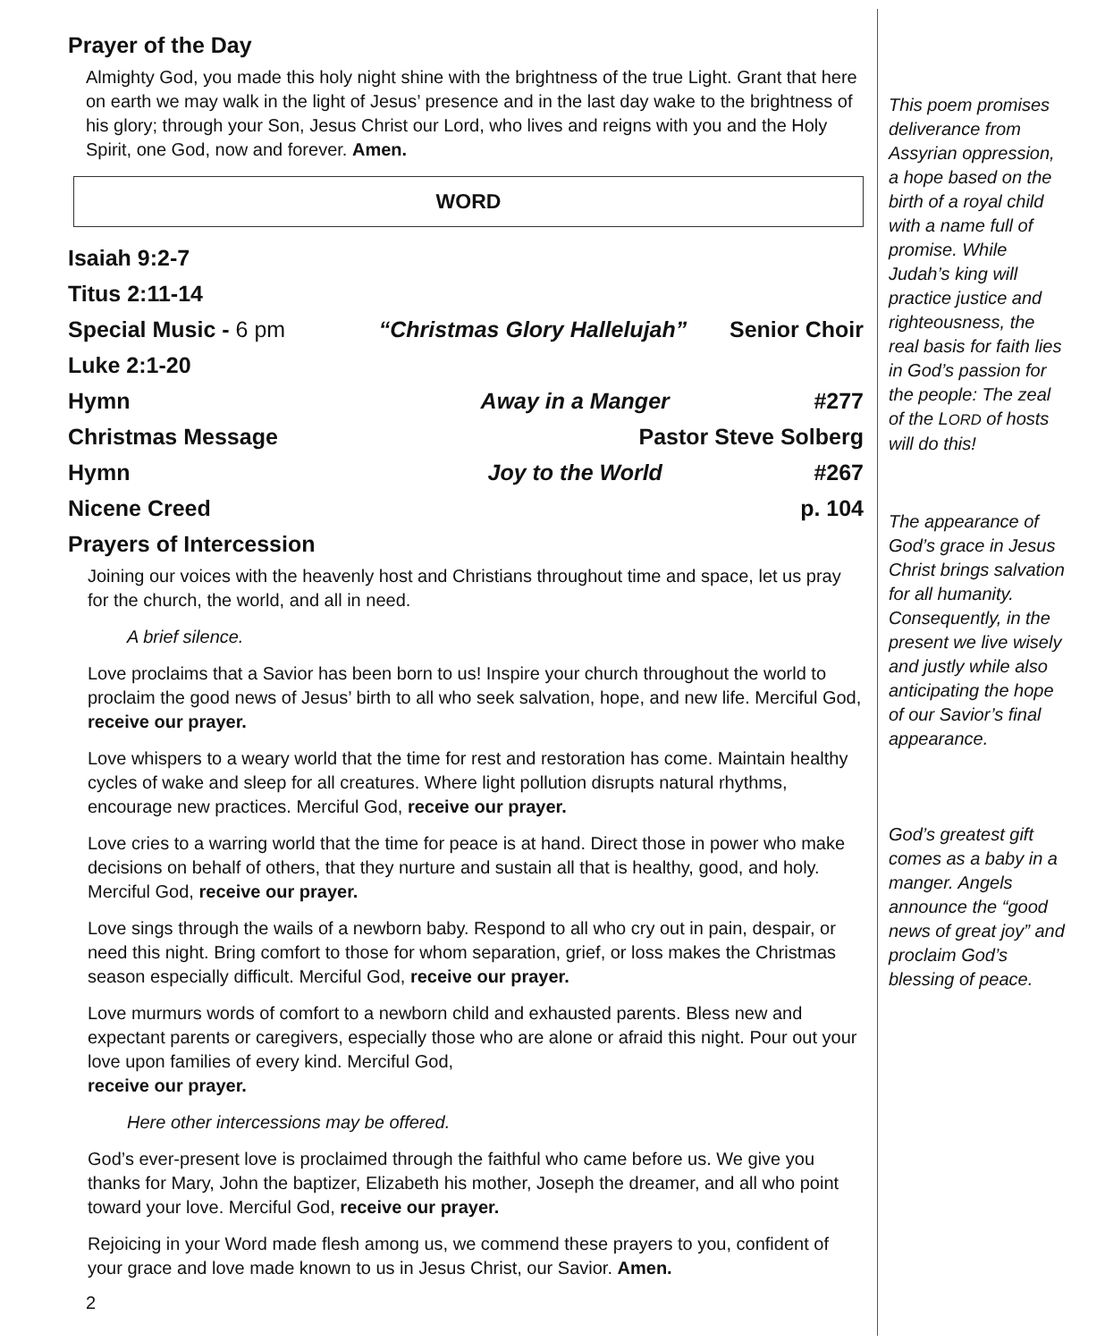Prayer of the Day
Almighty God, you made this holy night shine with the brightness of the true Light. Grant that here on earth we may walk in the light of Jesus’ presence and in the last day wake to the brightness of his glory; through your Son, Jesus Christ our Lord, who lives and reigns with you and the Holy Spirit, one God, now and forever. Amen.
WORD
Isaiah 9:2-7
Titus 2:11-14
Special Music - 6 pm “Christmas Glory Hallelujah” Senior Choir
Luke 2:1-20
Hymn Away in a Manger #277
Christmas Message Pastor Steve Solberg
Hymn Joy to the World #267
Nicene Creed p. 104
Prayers of Intercession
Joining our voices with the heavenly host and Christians throughout time and space, let us pray for the church, the world, and all in need.
A brief silence.
Love proclaims that a Savior has been born to us! Inspire your church throughout the world to proclaim the good news of Jesus’ birth to all who seek salvation, hope, and new life. Merciful God, receive our prayer.
Love whispers to a weary world that the time for rest and restoration has come. Maintain healthy cycles of wake and sleep for all creatures. Where light pollution disrupts natural rhythms, encourage new practices. Merciful God, receive our prayer.
Love cries to a warring world that the time for peace is at hand. Direct those in power who make decisions on behalf of others, that they nurture and sustain all that is healthy, good, and holy. Merciful God, receive our prayer.
Love sings through the wails of a newborn baby. Respond to all who cry out in pain, despair, or need this night. Bring comfort to those for whom separation, grief, or loss makes the Christmas season especially difficult. Merciful God, receive our prayer.
Love murmurs words of comfort to a newborn child and exhausted parents. Bless new and expectant parents or caregivers, especially those who are alone or afraid this night. Pour out your love upon families of every kind. Merciful God,
receive our prayer.
Here other intercessions may be offered.
God’s ever-present love is proclaimed through the faithful who came before us. We give you thanks for Mary, John the baptizer, Elizabeth his mother, Joseph the dreamer, and all who point toward your love. Merciful God, receive our prayer.
Rejoicing in your Word made flesh among us, we commend these prayers to you, confident of your grace and love made known to us in Jesus Christ, our Savior. Amen.
2
This poem promises deliverance from Assyrian oppression, a hope based on the birth of a royal child with a name full of promise. While Judah’s king will practice justice and righteousness, the real basis for faith lies in God’s passion for the people: The zeal of the LORD of hosts will do this!
The appearance of God’s grace in Jesus Christ brings salvation for all humanity. Consequently, in the present we live wisely and justly while also anticipating the hope of our Savior’s final appearance.
God’s greatest gift comes as a baby in a manger. Angels announce the “good news of great joy” and proclaim God’s blessing of peace.